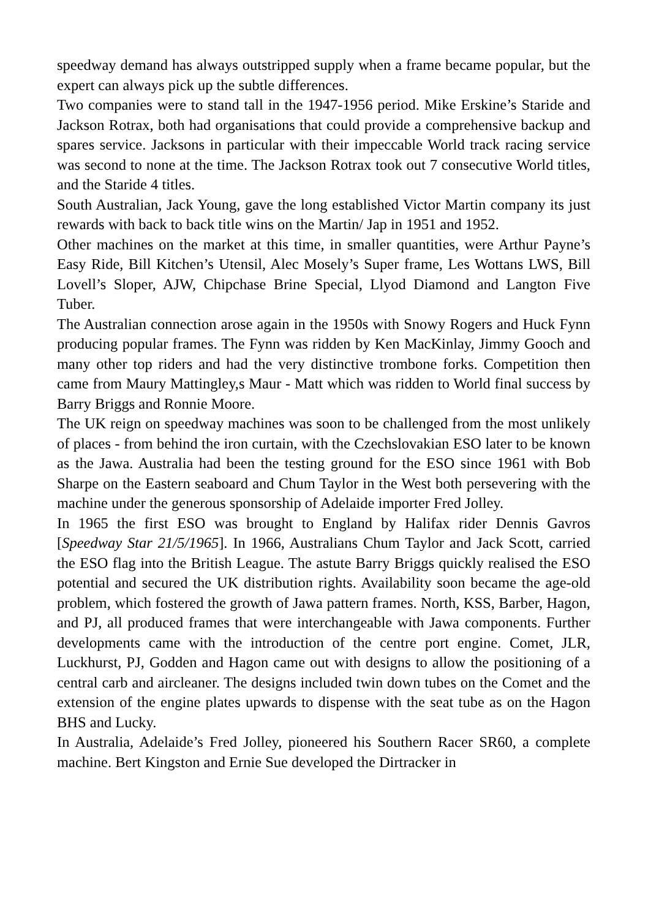speedway demand has always outstripped supply when a frame became popular, but the expert can always pick up the subtle differences.
Two companies were to stand tall in the 1947-1956 period. Mike Erskine’s Staride and Jackson Rotrax, both had organisations that could provide a comprehensive backup and spares service. Jacksons in particular with their impeccable World track racing service was second to none at the time. The Jackson Rotrax took out 7 consecutive World titles, and the Staride 4 titles.
South Australian, Jack Young, gave the long established Victor Martin company its just rewards with back to back title wins on the Martin/ Jap in 1951 and 1952.
Other machines on the market at this time, in smaller quantities, were Arthur Payne’s Easy Ride, Bill Kitchen’s Utensil, Alec Mosely’s Super frame, Les Wottans LWS, Bill Lovell’s Sloper, AJW, Chipchase Brine Special, Llyod Diamond and Langton Five Tuber.
The Australian connection arose again in the 1950s with Snowy Rogers and Huck Fynn producing popular frames. The Fynn was ridden by Ken MacKinlay, Jimmy Gooch and many other top riders and had the very distinctive trombone forks. Competition then came from Maury Mattingley,s Maur - Matt which was ridden to World final success by Barry Briggs and Ronnie Moore.
The UK reign on speedway machines was soon to be challenged from the most unlikely of places - from behind the iron curtain, with the Czechslovakian ESO later to be known as the Jawa. Australia had been the testing ground for the ESO since 1961 with Bob Sharpe on the Eastern seaboard and Chum Taylor in the West both persevering with the machine under the generous sponsorship of Adelaide importer Fred Jolley.
In 1965 the first ESO was brought to England by Halifax rider Dennis Gavros [Speedway Star 21/5/1965]. In 1966, Australians Chum Taylor and Jack Scott, carried the ESO flag into the British League. The astute Barry Briggs quickly realised the ESO potential and secured the UK distribution rights. Availability soon became the age-old problem, which fostered the growth of Jawa pattern frames. North, KSS, Barber, Hagon, and PJ, all produced frames that were interchangeable with Jawa components. Further developments came with the introduction of the centre port engine. Comet, JLR, Luckhurst, PJ, Godden and Hagon came out with designs to allow the positioning of a central carb and aircleaner. The designs included twin down tubes on the Comet and the extension of the engine plates upwards to dispense with the seat tube as on the Hagon BHS and Lucky.
In Australia, Adelaide’s Fred Jolley, pioneered his Southern Racer SR60, a complete machine. Bert Kingston and Ernie Sue developed the Dirtracker in